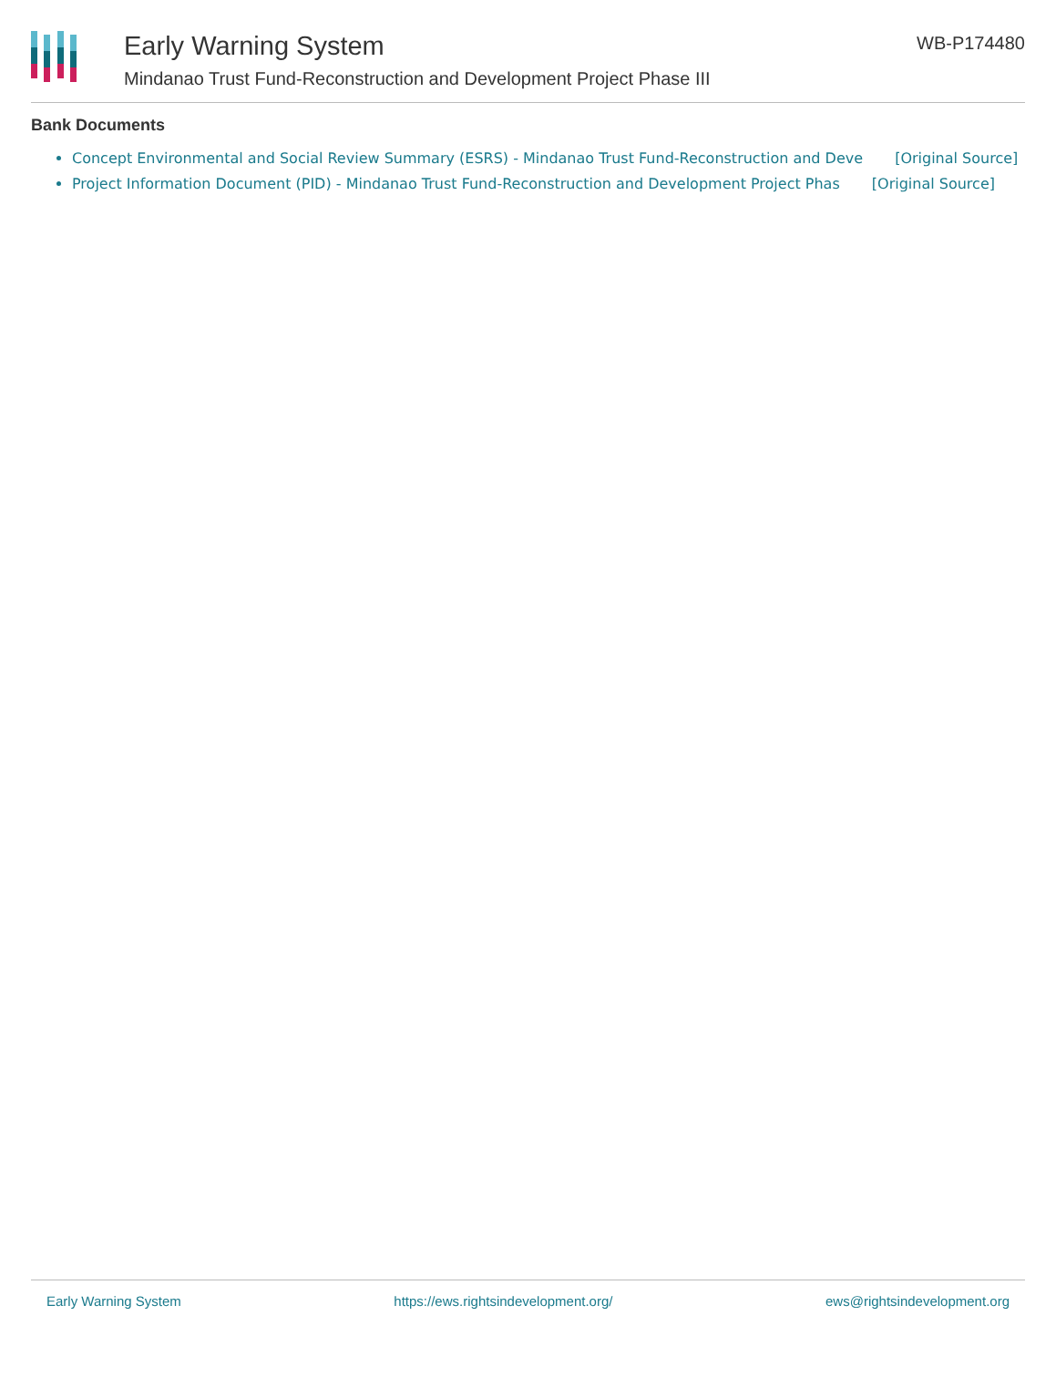Early Warning System
Mindanao Trust Fund-Reconstruction and Development Project Phase III
WB-P174480
Bank Documents
Concept Environmental and Social Review Summary (ESRS) - Mindanao Trust Fund-Reconstruction and Deve [Original Source]
Project Information Document (PID) - Mindanao Trust Fund-Reconstruction and Development Project Phas [Original Source]
Early Warning System https://ews.rightsindevelopment.org/ ews@rightsindevelopment.org